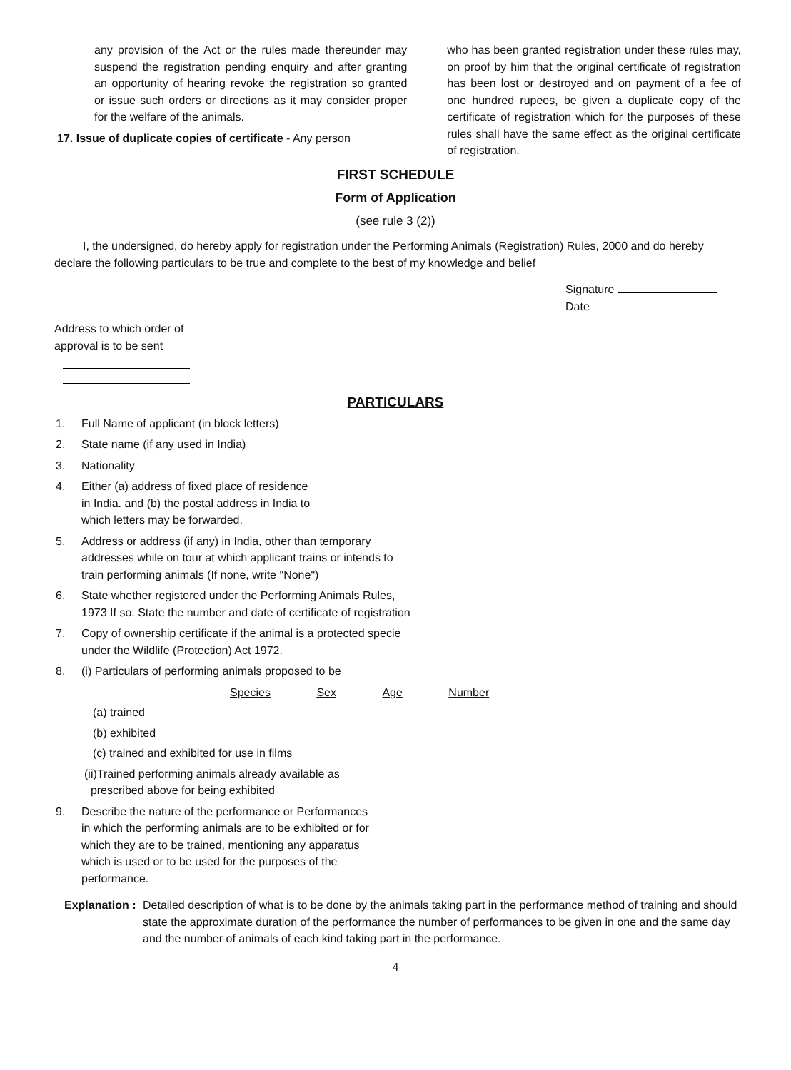any provision of the Act or the rules made thereunder may suspend the registration pending enquiry and after granting an opportunity of hearing revoke the registration so granted or issue such orders or directions as it may consider proper for the welfare of the animals.
17. Issue of duplicate copies of certificate - Any person
who has been granted registration under these rules may, on proof by him that the original certificate of registration has been lost or destroyed and on payment of a fee of one hundred rupees, be given a duplicate copy of the certificate of registration which for the purposes of these rules shall have the same effect as the original certificate of registration.
FIRST SCHEDULE
Form of Application
(see rule 3 (2))
I, the undersigned, do hereby apply for registration under the Performing Animals (Registration) Rules, 2000 and do hereby declare the following particulars to be true and complete to the best of my knowledge and belief
Signature
Date
Address to which order of
approval is to be sent
PARTICULARS
1. Full Name of applicant (in block letters)
2. State name (if any used in India)
3. Nationality
4. Either (a) address of fixed place of residence
in India. and (b) the postal address in India to
which letters may be forwarded.
5. Address or address (if any) in India, other than temporary
addresses while on tour at which applicant trains or intends to
train performing animals (If none, write "None")
6. State whether registered under the Performing Animals Rules,
1973 If so. State the number and date of certificate of registration
7. Copy of ownership certificate if the animal is a protected specie
under the Wildlife (Protection) Act 1972.
8. (i) Particulars of performing animals proposed to be
Species Sex Age Number
(a) trained
(b) exhibited
(c) trained and exhibited for use in films
(ii)Trained performing animals already available as
prescribed above for being exhibited
9. Describe the nature of the performance or Performances
in which the performing animals are to be exhibited or for
which they are to be trained, mentioning any apparatus
which is used or to be used for the purposes of the
performance.
Explanation : Detailed description of what is to be done by the animals taking part in the performance method of training and should state the approximate duration of the performance the number of performances to be given in one and the same day and the number of animals of each kind taking part in the performance.
4